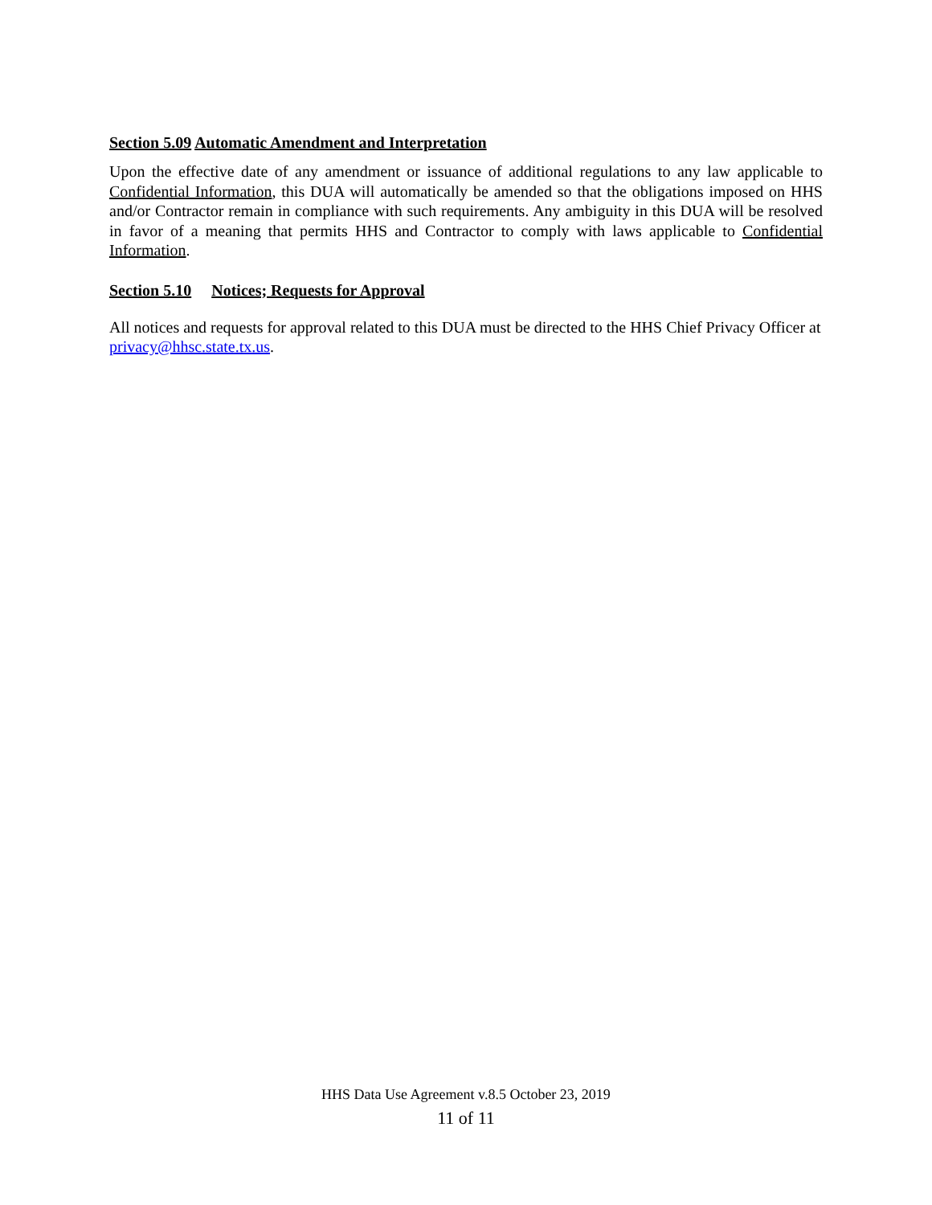Section 5.09 Automatic Amendment and Interpretation
Upon the effective date of any amendment or issuance of additional regulations to any law applicable to Confidential Information, this DUA will automatically be amended so that the obligations imposed on HHS and/or Contractor remain in compliance with such requirements. Any ambiguity in this DUA will be resolved in favor of a meaning that permits HHS and Contractor to comply with laws applicable to Confidential Information.
Section 5.10 Notices; Requests for Approval
All notices and requests for approval related to this DUA must be directed to the HHS Chief Privacy Officer at privacy@hhsc.state.tx.us.
HHS Data Use Agreement v.8.5 October 23, 2019
11 of 11